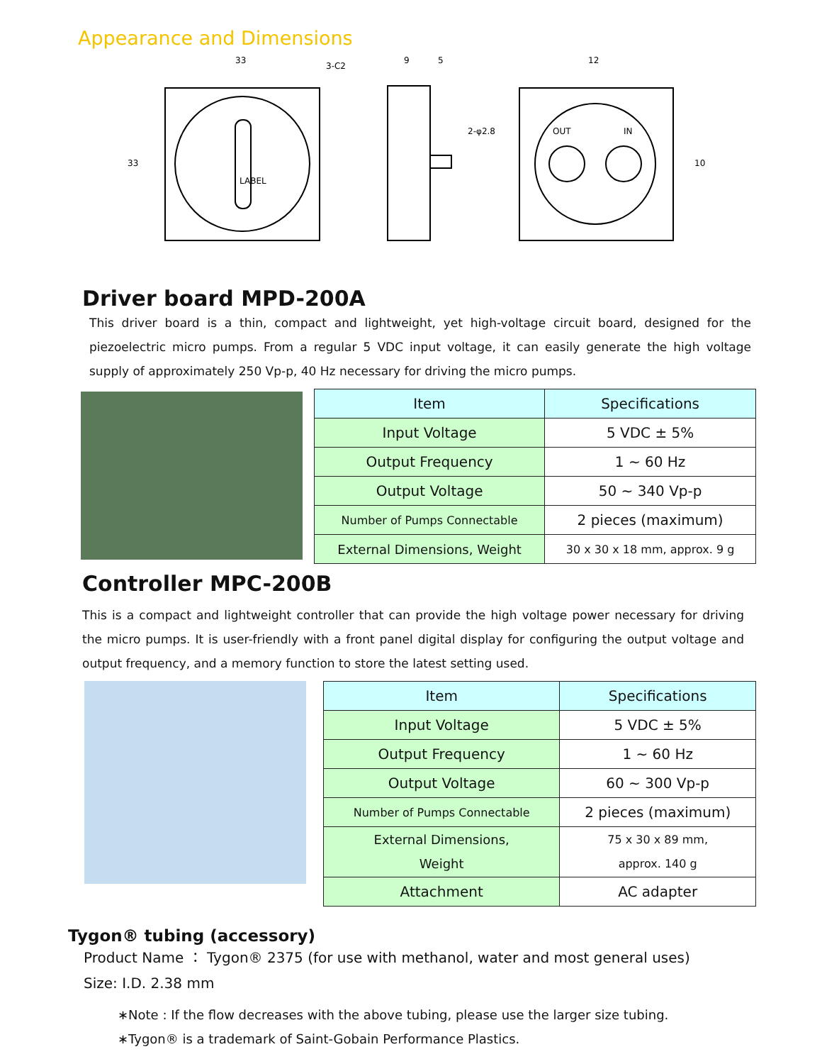Appearance and Dimensions
33
33
9
5
12
10
3-C2
2-φ2.8
LABEL
OUT
IN
Driver board MPD-200A
This driver board is a thin, compact and lightweight, yet high-voltage circuit board, designed for the piezoelectric micro pumps. From a regular 5 VDC input voltage, it can easily generate the high voltage supply of approximately 250 Vp-p, 40 Hz necessary for driving the micro pumps.
| Item | Specifications |
| Input Voltage | 5 VDC ± 5% |
| Output Frequency | 1 ~ 60 Hz |
| Output Voltage | 50 ~ 340 Vp-p |
| Number of Pumps Connectable | 2 pieces (maximum) |
| External Dimensions, Weight | 30 x 30 x 18 mm, approx. 9 g |
Controller MPC-200B
This is a compact and lightweight controller that can provide the high voltage power necessary for driving the micro pumps. It is user-friendly with a front panel digital display for configuring the output voltage and output frequency, and a memory function to store the latest setting used.
| Item | Specifications |
| Input Voltage | 5 VDC ± 5% |
| Output Frequency | 1 ~ 60 Hz |
| Output Voltage | 60 ~ 300 Vp-p |
| Number of Pumps Connectable | 2 pieces (maximum) |
| External Dimensions, Weight | 75 x 30 x 89 mm, approx. 140 g |
| Attachment | AC adapter |
Tygon® tubing (accessory)
Product Name ： Tygon® 2375 (for use with methanol, water and most general uses)
Size: I.D. 2.38 mm
∗Note : If the flow decreases with the above tubing, please use the larger size tubing.
∗Tygon® is a trademark of Saint-Gobain Performance Plastics.